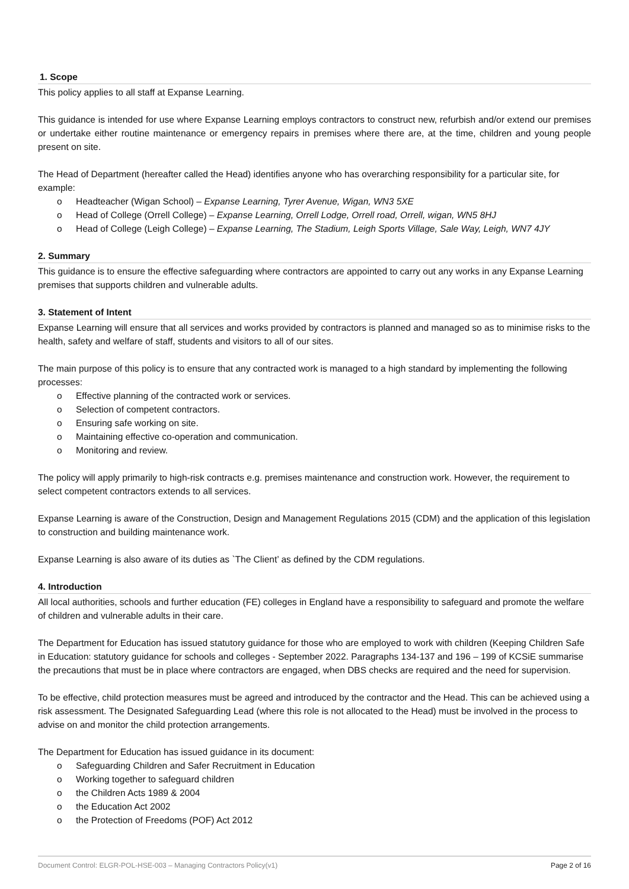1. Scope
This policy applies to all staff at Expanse Learning.
This guidance is intended for use where Expanse Learning employs contractors to construct new, refurbish and/or extend our premises or undertake either routine maintenance or emergency repairs in premises where there are, at the time, children and young people present on site.
The Head of Department (hereafter called the Head) identifies anyone who has overarching responsibility for a particular site, for example:
Headteacher (Wigan School) – Expanse Learning, Tyrer Avenue, Wigan, WN3 5XE
Head of College (Orrell College) – Expanse Learning, Orrell Lodge, Orrell road, Orrell, wigan, WN5 8HJ
Head of College (Leigh College) – Expanse Learning, The Stadium, Leigh Sports Village, Sale Way, Leigh, WN7 4JY
2. Summary
This guidance is to ensure the effective safeguarding where contractors are appointed to carry out any works in any Expanse Learning premises that supports children and vulnerable adults.
3. Statement of Intent
Expanse Learning will ensure that all services and works provided by contractors is planned and managed so as to minimise risks to the health, safety and welfare of staff, students and visitors to all of our sites.
The main purpose of this policy is to ensure that any contracted work is managed to a high standard by implementing the following processes:
Effective planning of the contracted work or services.
Selection of competent contractors.
Ensuring safe working on site.
Maintaining effective co-operation and communication.
Monitoring and review.
The policy will apply primarily to high-risk contracts e.g. premises maintenance and construction work. However, the requirement to select competent contractors extends to all services.
Expanse Learning is aware of the Construction, Design and Management Regulations 2015 (CDM) and the application of this legislation to construction and building maintenance work.
Expanse Learning is also aware of its duties as `The Client’ as defined by the CDM regulations.
4. Introduction
All local authorities, schools and further education (FE) colleges in England have a responsibility to safeguard and promote the welfare of children and vulnerable adults in their care.
The Department for Education has issued statutory guidance for those who are employed to work with children (Keeping Children Safe in Education: statutory guidance for schools and colleges - September 2022. Paragraphs 134-137 and 196 – 199 of KCSiE summarise the precautions that must be in place where contractors are engaged, when DBS checks are required and the need for supervision.
To be effective, child protection measures must be agreed and introduced by the contractor and the Head. This can be achieved using a risk assessment. The Designated Safeguarding Lead (where this role is not allocated to the Head) must be involved in the process to advise on and monitor the child protection arrangements.
The Department for Education has issued guidance in its document:
Safeguarding Children and Safer Recruitment in Education
Working together to safeguard children
the Children Acts 1989 & 2004
the Education Act 2002
the Protection of Freedoms (POF) Act 2012
Document Control: ELGR-POL-HSE-003 – Managing Contractors Policy(v1) Page 2 of 16